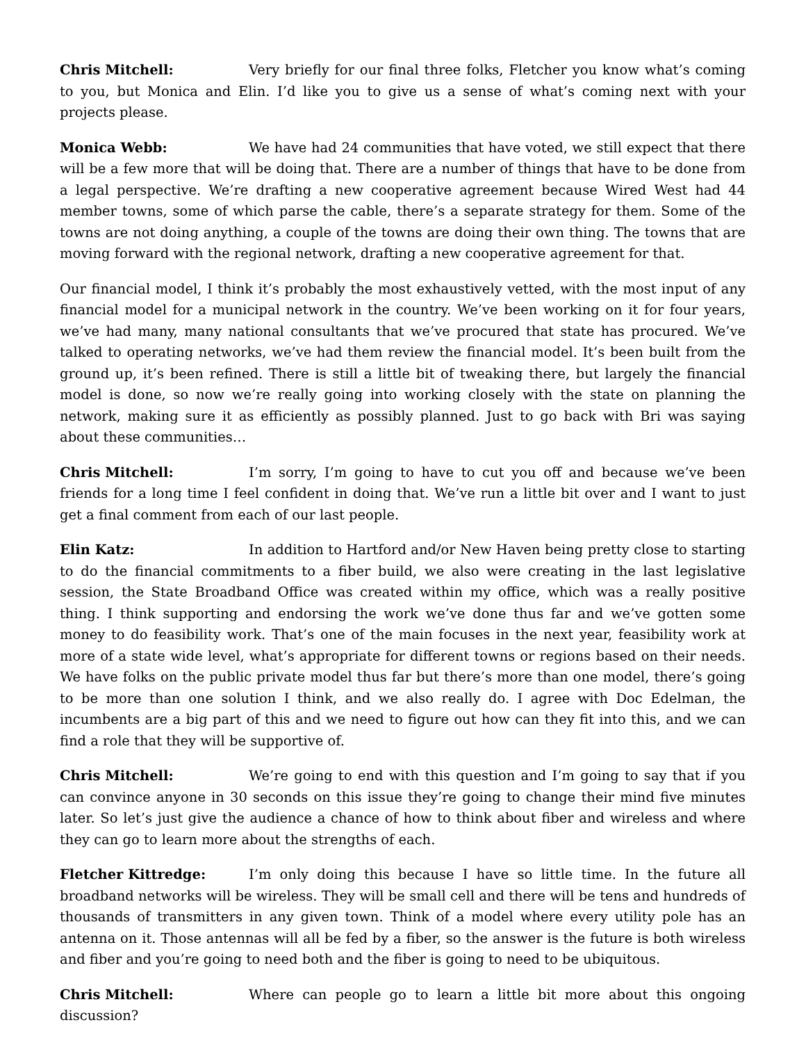Chris Mitchell: Very briefly for our final three folks, Fletcher you know what’s coming to you, but Monica and Elin. I’d like you to give us a sense of what’s coming next with your projects please.
Monica Webb: We have had 24 communities that have voted, we still expect that there will be a few more that will be doing that. There are a number of things that have to be done from a legal perspective. We’re drafting a new cooperative agreement because Wired West had 44 member towns, some of which parse the cable, there’s a separate strategy for them. Some of the towns are not doing anything, a couple of the towns are doing their own thing. The towns that are moving forward with the regional network, drafting a new cooperative agreement for that.
Our financial model, I think it’s probably the most exhaustively vetted, with the most input of any financial model for a municipal network in the country. We’ve been working on it for four years, we’ve had many, many national consultants that we’ve procured that state has procured. We’ve talked to operating networks, we’ve had them review the financial model. It’s been built from the ground up, it’s been refined. There is still a little bit of tweaking there, but largely the financial model is done, so now we’re really going into working closely with the state on planning the network, making sure it as efficiently as possibly planned. Just to go back with Bri was saying about these communities…
Chris Mitchell: I’m sorry, I’m going to have to cut you off and because we’ve been friends for a long time I feel confident in doing that. We’ve run a little bit over and I want to just get a final comment from each of our last people.
Elin Katz: In addition to Hartford and/or New Haven being pretty close to starting to do the financial commitments to a fiber build, we also were creating in the last legislative session, the State Broadband Office was created within my office, which was a really positive thing. I think supporting and endorsing the work we’ve done thus far and we’ve gotten some money to do feasibility work. That’s one of the main focuses in the next year, feasibility work at more of a state wide level, what’s appropriate for different towns or regions based on their needs. We have folks on the public private model thus far but there’s more than one model, there’s going to be more than one solution I think, and we also really do. I agree with Doc Edelman, the incumbents are a big part of this and we need to figure out how can they fit into this, and we can find a role that they will be supportive of.
Chris Mitchell: We’re going to end with this question and I’m going to say that if you can convince anyone in 30 seconds on this issue they’re going to change their mind five minutes later. So let’s just give the audience a chance of how to think about fiber and wireless and where they can go to learn more about the strengths of each.
Fletcher Kittredge: I’m only doing this because I have so little time. In the future all broadband networks will be wireless. They will be small cell and there will be tens and hundreds of thousands of transmitters in any given town. Think of a model where every utility pole has an antenna on it. Those antennas will all be fed by a fiber, so the answer is the future is both wireless and fiber and you’re going to need both and the fiber is going to need to be ubiquitous.
Chris Mitchell: Where can people go to learn a little bit more about this ongoing discussion?